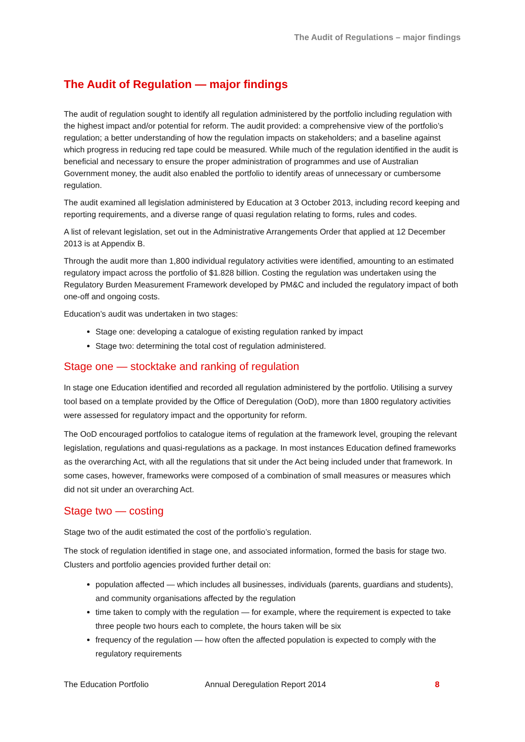The Audit of Regulations – major findings
The Audit of Regulation — major findings
The audit of regulation sought to identify all regulation administered by the portfolio including regulation with the highest impact and/or potential for reform. The audit provided: a comprehensive view of the portfolio’s regulation; a better understanding of how the regulation impacts on stakeholders; and a baseline against which progress in reducing red tape could be measured. While much of the regulation identified in the audit is beneficial and necessary to ensure the proper administration of programmes and use of Australian Government money, the audit also enabled the portfolio to identify areas of unnecessary or cumbersome regulation.
The audit examined all legislation administered by Education at 3 October 2013, including record keeping and reporting requirements, and a diverse range of quasi regulation relating to forms, rules and codes.
A list of relevant legislation, set out in the Administrative Arrangements Order that applied at 12 December 2013 is at Appendix B.
Through the audit more than 1,800 individual regulatory activities were identified, amounting to an estimated regulatory impact across the portfolio of $1.828 billion. Costing the regulation was undertaken using the Regulatory Burden Measurement Framework developed by PM&C and included the regulatory impact of both one-off and ongoing costs.
Education’s audit was undertaken in two stages:
Stage one: developing a catalogue of existing regulation ranked by impact
Stage two: determining the total cost of regulation administered.
Stage one — stocktake and ranking of regulation
In stage one Education identified and recorded all regulation administered by the portfolio. Utilising a survey tool based on a template provided by the Office of Deregulation (OoD), more than 1800 regulatory activities were assessed for regulatory impact and the opportunity for reform.
The OoD encouraged portfolios to catalogue items of regulation at the framework level, grouping the relevant legislation, regulations and quasi-regulations as a package. In most instances Education defined frameworks as the overarching Act, with all the regulations that sit under the Act being included under that framework. In some cases, however, frameworks were composed of a combination of small measures or measures which did not sit under an overarching Act.
Stage two — costing
Stage two of the audit estimated the cost of the portfolio’s regulation.
The stock of regulation identified in stage one, and associated information, formed the basis for stage two. Clusters and portfolio agencies provided further detail on:
population affected — which includes all businesses, individuals (parents, guardians and students), and community organisations affected by the regulation
time taken to comply with the regulation — for example, where the requirement is expected to take three people two hours each to complete, the hours taken will be six
frequency of the regulation — how often the affected population is expected to comply with the regulatory requirements
The Education Portfolio Annual Deregulation Report 2014 8